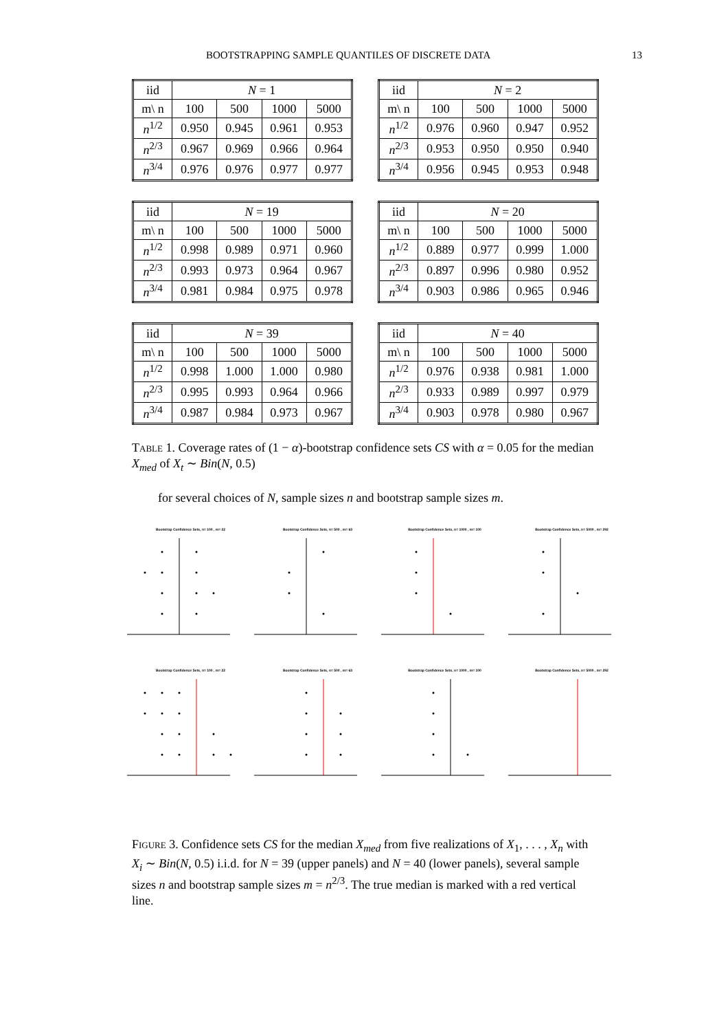BOOTSTRAPPING SAMPLE QUANTILES OF DISCRETE DATA 13
| iid | N = 1 | | | |
| --- | --- | --- | --- | --- |
| m\ n | 100 | 500 | 1000 | 5000 |
| n<sup>1/2</sup> | 0.950 | 0.945 | 0.961 | 0.953 |
| n<sup>2/3</sup> | 0.967 | 0.969 | 0.966 | 0.964 |
| n<sup>3/4</sup> | 0.976 | 0.976 | 0.977 | 0.977 |
| iid | N = 2 | | | |
| --- | --- | --- | --- | --- |
| m\ n | 100 | 500 | 1000 | 5000 |
| n<sup>1/2</sup> | 0.976 | 0.960 | 0.947 | 0.952 |
| n<sup>2/3</sup> | 0.953 | 0.950 | 0.950 | 0.940 |
| n<sup>3/4</sup> | 0.956 | 0.945 | 0.953 | 0.948 |
| iid | N = 19 | | | |
| --- | --- | --- | --- | --- |
| m\ n | 100 | 500 | 1000 | 5000 |
| n<sup>1/2</sup> | 0.998 | 0.989 | 0.971 | 0.960 |
| n<sup>2/3</sup> | 0.993 | 0.973 | 0.964 | 0.967 |
| n<sup>3/4</sup> | 0.981 | 0.984 | 0.975 | 0.978 |
| iid | N = 20 | | | |
| --- | --- | --- | --- | --- |
| m\ n | 100 | 500 | 1000 | 5000 |
| n<sup>1/2</sup> | 0.889 | 0.977 | 0.999 | 1.000 |
| n<sup>2/3</sup> | 0.897 | 0.996 | 0.980 | 0.952 |
| n<sup>3/4</sup> | 0.903 | 0.986 | 0.965 | 0.946 |
| iid | N = 39 | | | |
| --- | --- | --- | --- | --- |
| m\ n | 100 | 500 | 1000 | 5000 |
| n<sup>1/2</sup> | 0.998 | 1.000 | 1.000 | 0.980 |
| n<sup>2/3</sup> | 0.995 | 0.993 | 0.964 | 0.966 |
| n<sup>3/4</sup> | 0.987 | 0.984 | 0.973 | 0.967 |
| iid | N = 40 | | | |
| --- | --- | --- | --- | --- |
| m\ n | 100 | 500 | 1000 | 5000 |
| n<sup>1/2</sup> | 0.976 | 0.938 | 0.981 | 1.000 |
| n<sup>2/3</sup> | 0.933 | 0.989 | 0.997 | 0.979 |
| n<sup>3/4</sup> | 0.903 | 0.978 | 0.980 | 0.967 |
Table 1. Coverage rates of (1 − α)-bootstrap confidence sets CS with α = 0.05 for the median X<sub>med</sub> of X<sub>t</sub> ∼ Bin(N, 0.5)
for several choices of N, sample sizes n and bootstrap sample sizes m.
Bootstrap Confidence Sets, n= 100 , m= 22
Bootstrap Confidence Sets, n= 500 , m= 63
Bootstrap Confidence Sets, n= 1000 , m= 100
Bootstrap Confidence Sets, n= 5000 , m= 292
Bootstrap Confidence Sets, n= 100 , m= 22
Bootstrap Confidence Sets, n= 500 , m= 63
Bootstrap Confidence Sets, n= 1000 , m= 100
Bootstrap Confidence Sets, n= 5000 , m= 292
Figure 3. Confidence sets CS for the median X<sub>med</sub> from five realizations of X<sub>1</sub>, . . . , X<sub>n</sub> with X<sub>i</sub> ∼ Bin(N, 0.5) i.i.d. for N = 39 (upper panels) and N = 40 (lower panels), several sample sizes n and bootstrap sample sizes m = n<sup>2/3</sup>. The true median is marked with a red vertical line.